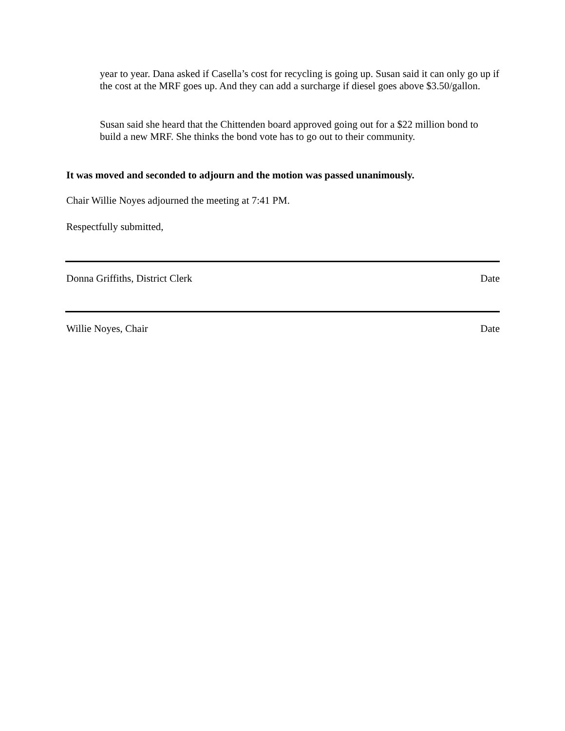year to year. Dana asked if Casella’s cost for recycling is going up. Susan said it can only go up if the cost at the MRF goes up. And they can add a surcharge if diesel goes above $3.50/gallon.
Susan said she heard that the Chittenden board approved going out for a $22 million bond to build a new MRF. She thinks the bond vote has to go out to their community.
It was moved and seconded to adjourn and the motion was passed unanimously.
Chair Willie Noyes adjourned the meeting at 7:41 PM.
Respectfully submitted,
Donna Griffiths, District Clerk Date
Willie Noyes, Chair Date